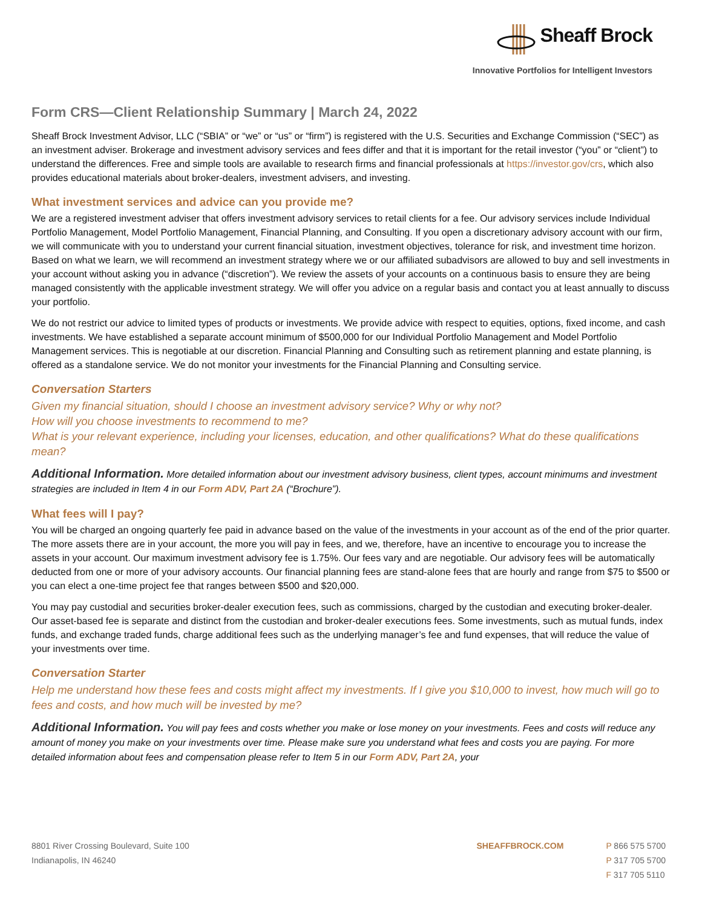Sheaff Brock
Innovative Portfolios for Intelligent Investors
Form CRS—Client Relationship Summary | March 24, 2022
Sheaff Brock Investment Advisor, LLC (“SBIA” or “we” or “us” or “firm”) is registered with the U.S. Securities and Exchange Commission (“SEC”) as an investment adviser. Brokerage and investment advisory services and fees differ and that it is important for the retail investor (“you” or “client”) to understand the differences. Free and simple tools are available to research firms and financial professionals at https://investor.gov/crs, which also provides educational materials about broker-dealers, investment advisers, and investing.
What investment services and advice can you provide me?
We are a registered investment adviser that offers investment advisory services to retail clients for a fee. Our advisory services include Individual Portfolio Management, Model Portfolio Management, Financial Planning, and Consulting. If you open a discretionary advisory account with our firm, we will communicate with you to understand your current financial situation, investment objectives, tolerance for risk, and investment time horizon. Based on what we learn, we will recommend an investment strategy where we or our affiliated subadvisors are allowed to buy and sell investments in your account without asking you in advance (“discretion”). We review the assets of your accounts on a continuous basis to ensure they are being managed consistently with the applicable investment strategy. We will offer you advice on a regular basis and contact you at least annually to discuss your portfolio.
We do not restrict our advice to limited types of products or investments. We provide advice with respect to equities, options, fixed income, and cash investments. We have established a separate account minimum of $500,000 for our Individual Portfolio Management and Model Portfolio Management services. This is negotiable at our discretion. Financial Planning and Consulting such as retirement planning and estate planning, is offered as a standalone service. We do not monitor your investments for the Financial Planning and Consulting service.
Conversation Starters
Given my financial situation, should I choose an investment advisory service? Why or why not?
How will you choose investments to recommend to me?
What is your relevant experience, including your licenses, education, and other qualifications? What do these qualifications mean?
Additional Information. More detailed information about our investment advisory business, client types, account minimums and investment strategies are included in Item 4 in our Form ADV, Part 2A (“Brochure”).
What fees will I pay?
You will be charged an ongoing quarterly fee paid in advance based on the value of the investments in your account as of the end of the prior quarter. The more assets there are in your account, the more you will pay in fees, and we, therefore, have an incentive to encourage you to increase the assets in your account. Our maximum investment advisory fee is 1.75%. Our fees vary and are negotiable. Our advisory fees will be automatically deducted from one or more of your advisory accounts. Our financial planning fees are stand-alone fees that are hourly and range from $75 to $500 or you can elect a one-time project fee that ranges between $500 and $20,000.
You may pay custodial and securities broker-dealer execution fees, such as commissions, charged by the custodian and executing broker-dealer. Our asset-based fee is separate and distinct from the custodian and broker-dealer executions fees. Some investments, such as mutual funds, index funds, and exchange traded funds, charge additional fees such as the underlying manager’s fee and fund expenses, that will reduce the value of your investments over time.
Conversation Starter
Help me understand how these fees and costs might affect my investments. If I give you $10,000 to invest, how much will go to fees and costs, and how much will be invested by me?
Additional Information. You will pay fees and costs whether you make or lose money on your investments. Fees and costs will reduce any amount of money you make on your investments over time. Please make sure you understand what fees and costs you are paying. For more detailed information about fees and compensation please refer to Item 5 in our Form ADV, Part 2A, your
8801 River Crossing Boulevard, Suite 100
Indianapolis, IN 46240
SHEAFFBROCK.COM P 866 575 5700
P 317 705 5700
F 317 705 5110